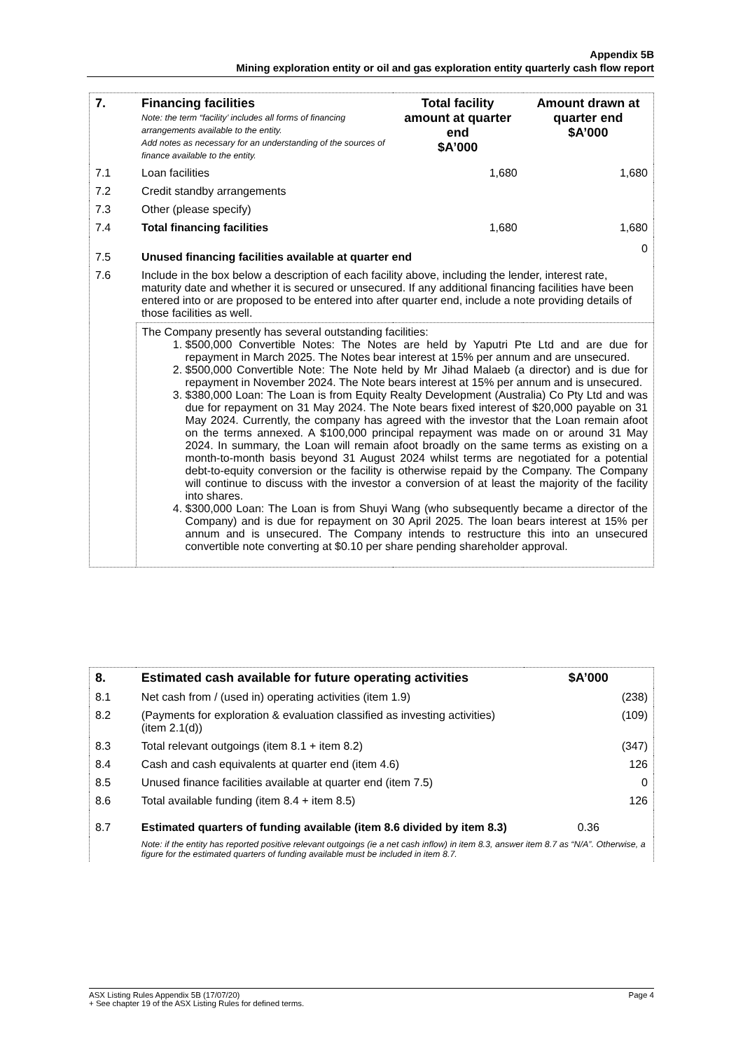Appendix 5B
Mining exploration entity or oil and gas exploration entity quarterly cash flow report
| 7. | Financing facilities Note: the term “facility’ includes all forms of financing arrangements available to the entity. Add notes as necessary for an understanding of the sources of finance available to the entity. | Total facility amount at quarter end $A’000 | Amount drawn at quarter end $A’000 |
| 7.1 | Loan facilities | 1,680 | 1,680 |
| 7.2 | Credit standby arrangements | | |
| 7.3 | Other (please specify) | | |
| 7.4 | Total financing facilities | 1,680 | 1,680 |
| 7.5 | Unused financing facilities available at quarter end | | 0 |
| 7.6 | Include in the box below a description of each facility above, including the lender, interest rate, maturity date and whether it is secured or unsecured. If any additional financing facilities have been entered into or are proposed to be entered into after quarter end, include a note providing details of those facilities as well. | | |
| | The Company presently has several outstanding facilities: 1. $500,000 Convertible Notes: The Notes are held by Yaputri Pte Ltd and are due for repayment in March 2025. The Notes bear interest at 15% per annum and are unsecured. 2. $500,000 Convertible Note: The Note held by Mr Jihad Malaeb (a director) and is due for repayment in November 2024. The Note bears interest at 15% per annum and is unsecured. 3. $380,000 Loan: The Loan is from Equity Realty Development (Australia) Co Pty Ltd and was due for repayment on 31 May 2024. The Note bears fixed interest of $20,000 payable on 31 May 2024. Currently, the company has agreed with the investor that the Loan remain afoot on the terms annexed. A $100,000 principal repayment was made on or around 31 May 2024. In summary, the Loan will remain afoot broadly on the same terms as existing on a month-to-month basis beyond 31 August 2024 whilst terms are negotiated for a potential debt-to-equity conversion or the facility is otherwise repaid by the Company. The Company will continue to discuss with the investor a conversion of at least the majority of the facility into shares. 4. $300,000 Loan: The Loan is from Shuyi Wang (who subsequently became a director of the Company) and is due for repayment on 30 April 2025. The loan bears interest at 15% per annum and is unsecured. The Company intends to restructure this into an unsecured convertible note converting at $0.10 per share pending shareholder approval. | | |
| 8. | Estimated cash available for future operating activities | $A’000 |
| 8.1 | Net cash from / (used in) operating activities (item 1.9) | (238) |
| 8.2 | (Payments for exploration & evaluation classified as investing activities) (item 2.1(d)) | (109) |
| 8.3 | Total relevant outgoings (item 8.1 + item 8.2) | (347) |
| 8.4 | Cash and cash equivalents at quarter end (item 4.6) | 126 |
| 8.5 | Unused finance facilities available at quarter end (item 7.5) | 0 |
| 8.6 | Total available funding (item 8.4 + item 8.5) | 126 |
| 8.7 | Estimated quarters of funding available (item 8.6 divided by item 8.3) | 0.36 |
| | Note: if the entity has reported positive relevant outgoings (ie a net cash inflow) in item 8.3, answer item 8.7 as “N/A”. Otherwise, a figure for the estimated quarters of funding available must be included in item 8.7. | |
ASX Listing Rules Appendix 5B (17/07/20) Page 4
+ See chapter 19 of the ASX Listing Rules for defined terms.